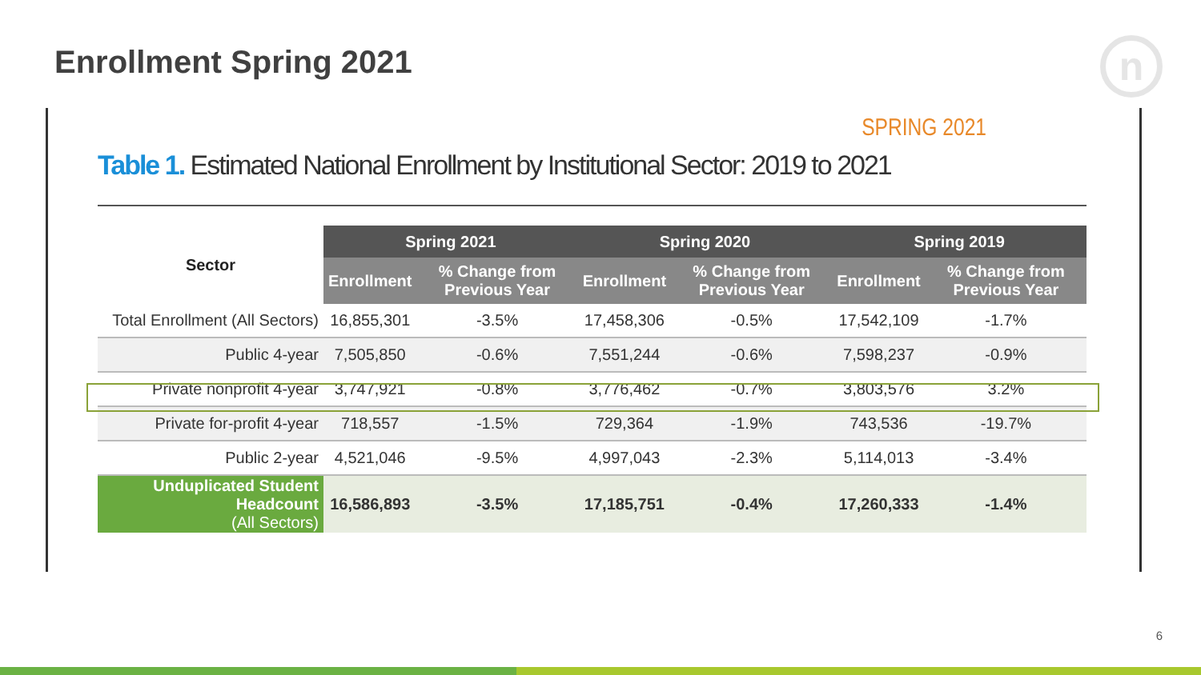Enrollment Spring 2021 n
SPRING 2021
Table 1. Estimated National Enrollment by Institutional Sector: 2019 to 2021
| Sector | Spring 2021 | | Spring 2020 | | Spring 2019 | |
| --- | --- | --- | --- | --- | --- | --- |
| | Enrollment | % Change from Previous Year | Enrollment | % Change from Previous Year | Enrollment | % Change from Previous Year |
| Total Enrollment (All Sectors) | 16,855,301 | -3.5% | 17,458,306 | -0.5% | 17,542,109 | -1.7% |
| Public 4-year | 7,505,850 | -0.6% | 7,551,244 | -0.6% | 7,598,237 | -0.9% |
| Private nonprofit 4-year | 3,747,921 | -0.8% | 3,776,462 | -0.7% | 3,803,576 | 3.2% |
| Private for-profit 4-year | 718,557 | -1.5% | 729,364 | -1.9% | 743,536 | -19.7% |
| Public 2-year | 4,521,046 | -9.5% | 4,997,043 | -2.3% | 5,114,013 | -3.4% |
| Unduplicated Student Headcount (All Sectors) | 16,586,893 | -3.5% | 17,185,751 | -0.4% | 17,260,333 | -1.4% |
6